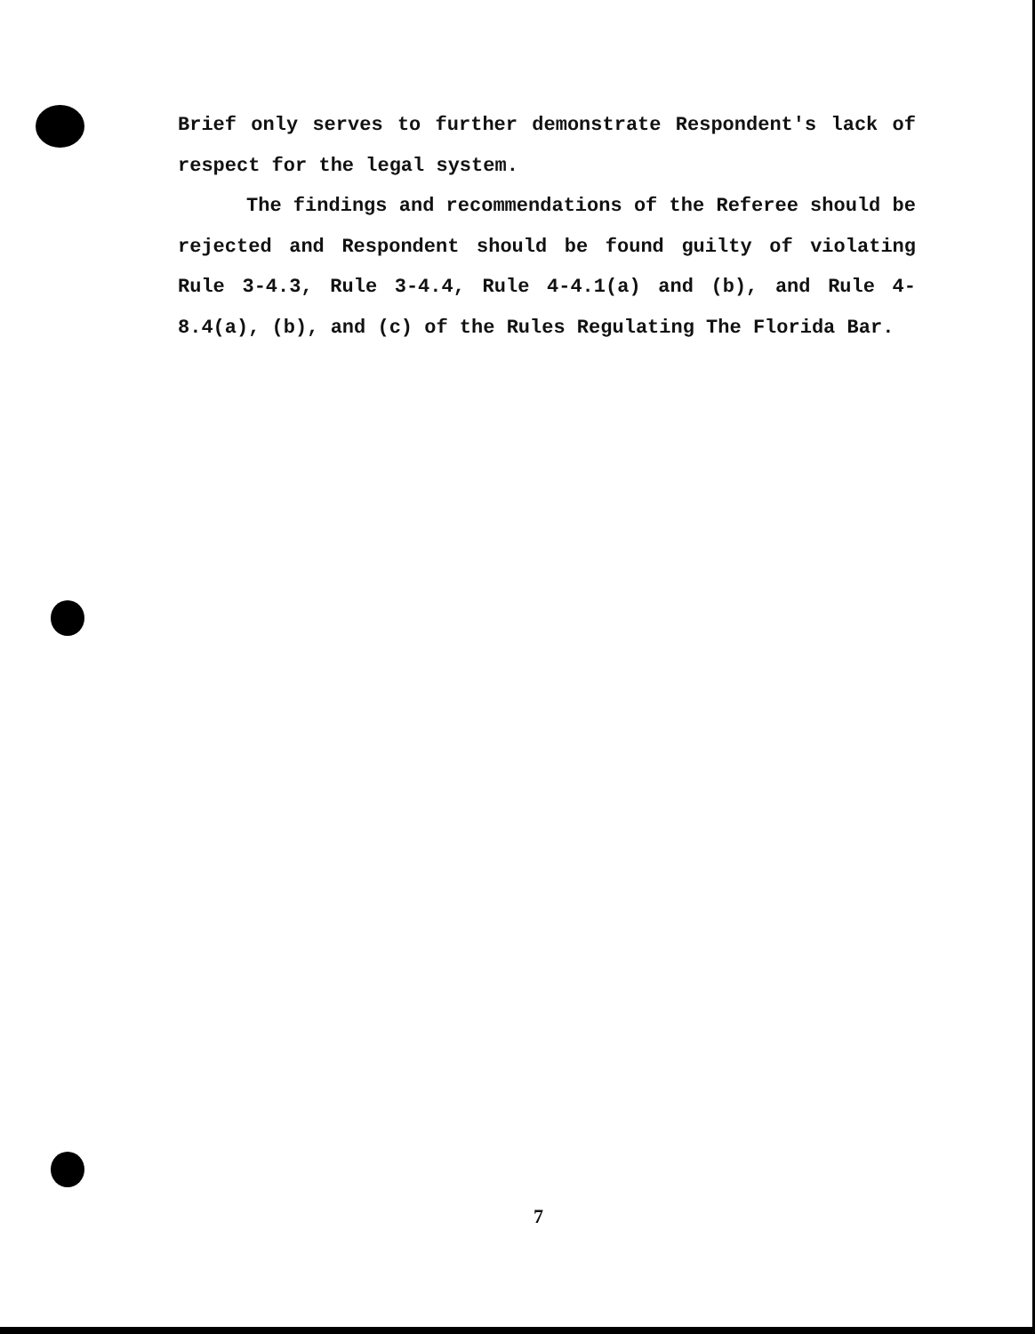Brief only serves to further demonstrate Respondent's lack of respect for the legal system.
The findings and recommendations of the Referee should be rejected and Respondent should be found guilty of violating Rule 3-4.3, Rule 3-4.4, Rule 4-4.1(a) and (b), and Rule 4-8.4(a), (b), and (c) of the Rules Regulating The Florida Bar.
7